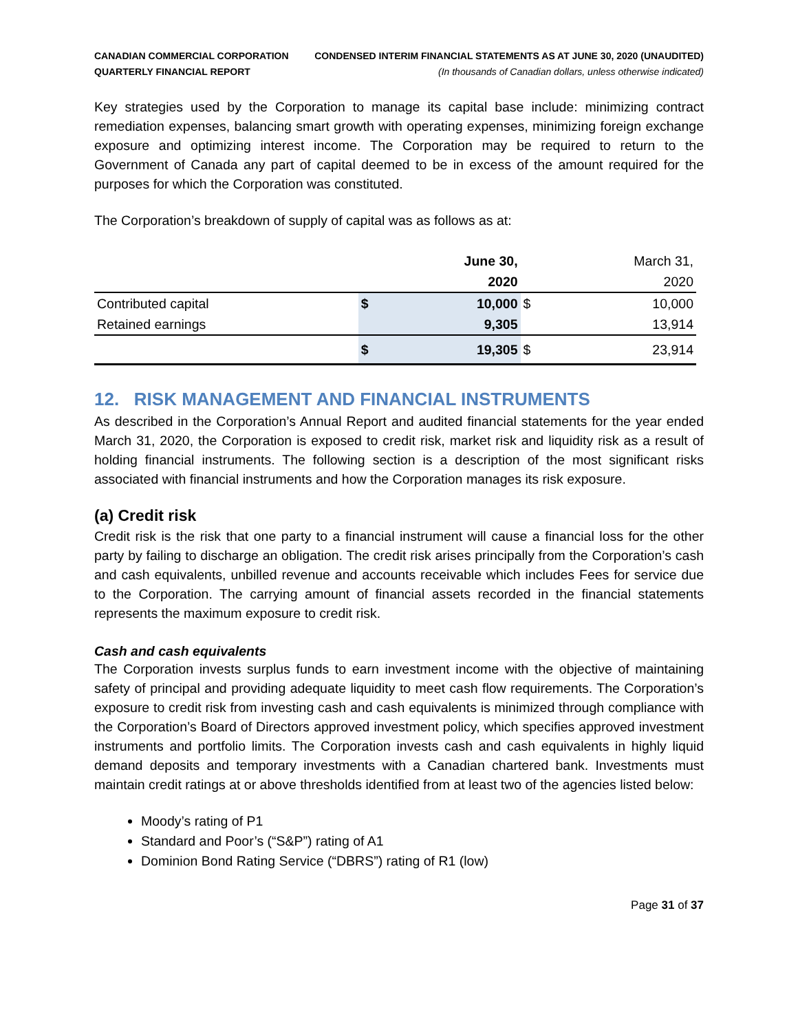CANADIAN COMMERCIAL CORPORATION
QUARTERLY FINANCIAL REPORT
CONDENSED INTERIM FINANCIAL STATEMENTS AS AT JUNE 30, 2020 (UNAUDITED)
(In thousands of Canadian dollars, unless otherwise indicated)
Key strategies used by the Corporation to manage its capital base include: minimizing contract remediation expenses, balancing smart growth with operating expenses, minimizing foreign exchange exposure and optimizing interest income. The Corporation may be required to return to the Government of Canada any part of capital deemed to be in excess of the amount required for the purposes for which the Corporation was constituted.
The Corporation’s breakdown of supply of capital was as follows as at:
| | | June 30, | | March 31, |
| | | 2020 | | 2020 |
| Contributed capital | $ | 10,000 | $ | 10,000 |
| Retained earnings | | 9,305 | | 13,914 |
| | $ | 19,305 | $ | 23,914 |
12. RISK MANAGEMENT AND FINANCIAL INSTRUMENTS
As described in the Corporation’s Annual Report and audited financial statements for the year ended March 31, 2020, the Corporation is exposed to credit risk, market risk and liquidity risk as a result of holding financial instruments. The following section is a description of the most significant risks associated with financial instruments and how the Corporation manages its risk exposure.
(a) Credit risk
Credit risk is the risk that one party to a financial instrument will cause a financial loss for the other party by failing to discharge an obligation. The credit risk arises principally from the Corporation’s cash and cash equivalents, unbilled revenue and accounts receivable which includes Fees for service due to the Corporation. The carrying amount of financial assets recorded in the financial statements represents the maximum exposure to credit risk.
Cash and cash equivalents
The Corporation invests surplus funds to earn investment income with the objective of maintaining safety of principal and providing adequate liquidity to meet cash flow requirements. The Corporation’s exposure to credit risk from investing cash and cash equivalents is minimized through compliance with the Corporation’s Board of Directors approved investment policy, which specifies approved investment instruments and portfolio limits. The Corporation invests cash and cash equivalents in highly liquid demand deposits and temporary investments with a Canadian chartered bank. Investments must maintain credit ratings at or above thresholds identified from at least two of the agencies listed below:
Moody’s rating of P1
Standard and Poor’s (“S&P”) rating of A1
Dominion Bond Rating Service (“DBRS”) rating of R1 (low)
Page 31 of 37